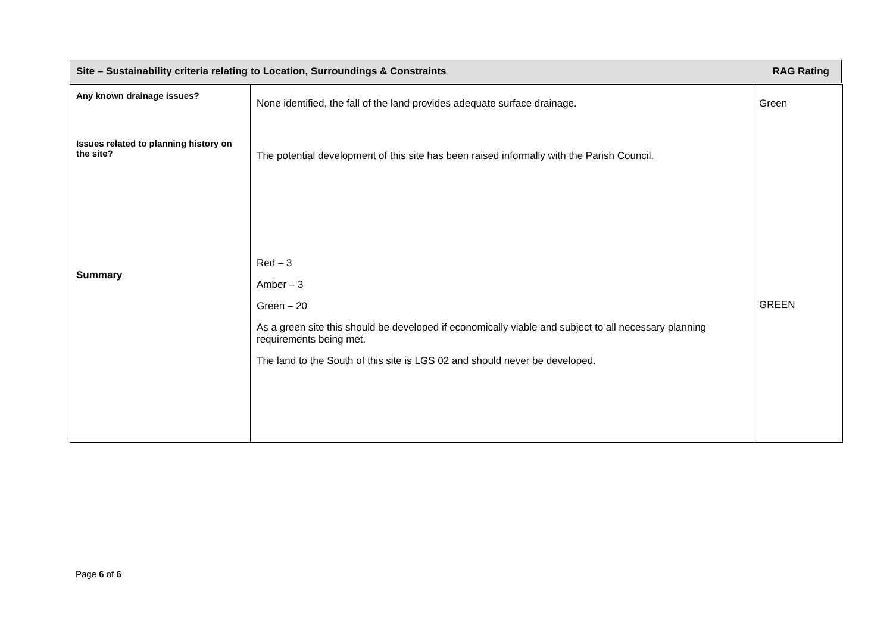Site – Sustainability criteria relating to Location, Surroundings & Constraints RAG Rating
| Any known drainage issues? | None identified, the fall of the land provides adequate surface drainage. | Green |
| Issues related to planning history on the site? | The potential development of this site has been raised informally with the Parish Council. | |
| Summary | Red – 3 Amber – 3 Green – 20 As a green site this should be developed if economically viable and subject to all necessary planning requirements being met. The land to the South of this site is LGS 02 and should never be developed. | GREEN |
Page 6 of 6